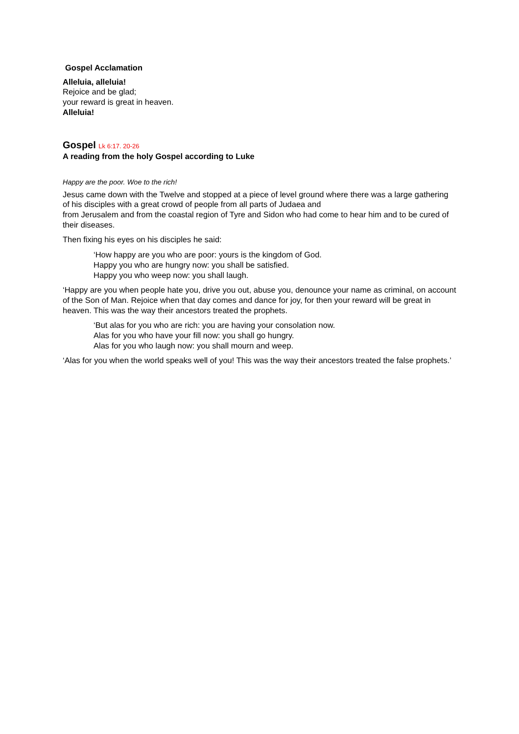Gospel Acclamation
Alleluia, alleluia!
Rejoice and be glad;
your reward is great in heaven.
Alleluia!
Gospel Lk 6:17. 20-26
A reading from the holy Gospel according to Luke
Happy are the poor. Woe to the rich!
Jesus came down with the Twelve and stopped at a piece of level ground where there was a large gathering of his disciples with a great crowd of people from all parts of Judaea and
from Jerusalem and from the coastal region of Tyre and Sidon who had come to hear him and to be cured of their diseases.
Then fixing his eyes on his disciples he said:
‘How happy are you who are poor: yours is the kingdom of God.
Happy you who are hungry now: you shall be satisfied.
Happy you who weep now: you shall laugh.
‘Happy are you when people hate you, drive you out, abuse you, denounce your name as criminal, on account of the Son of Man. Rejoice when that day comes and dance for joy, for then your reward will be great in heaven. This was the way their ancestors treated the prophets.
‘But alas for you who are rich: you are having your consolation now.
Alas for you who have your fill now: you shall go hungry.
Alas for you who laugh now: you shall mourn and weep.
‘Alas for you when the world speaks well of you! This was the way their ancestors treated the false prophets.’